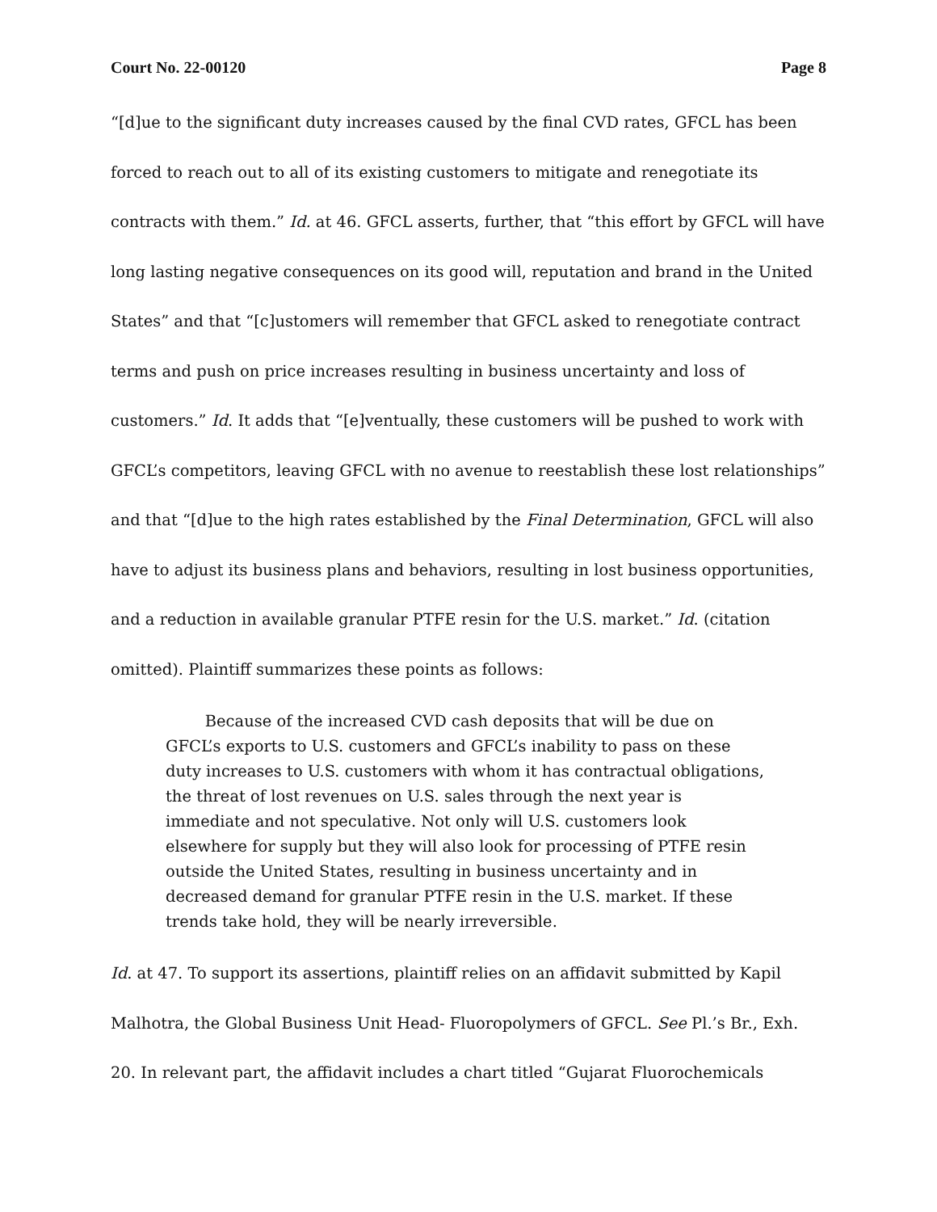Court No. 22-00120 Page 8
“[d]ue to the significant duty increases caused by the final CVD rates, GFCL has been forced to reach out to all of its existing customers to mitigate and renegotiate its contracts with them.” Id. at 46. GFCL asserts, further, that “this effort by GFCL will have long lasting negative consequences on its good will, reputation and brand in the United States” and that “[c]ustomers will remember that GFCL asked to renegotiate contract terms and push on price increases resulting in business uncertainty and loss of customers.” Id. It adds that “[e]ventually, these customers will be pushed to work with GFCL’s competitors, leaving GFCL with no avenue to reestablish these lost relationships” and that “[d]ue to the high rates established by the Final Determination, GFCL will also have to adjust its business plans and behaviors, resulting in lost business opportunities, and a reduction in available granular PTFE resin for the U.S. market.” Id. (citation omitted). Plaintiff summarizes these points as follows:
   Because of the increased CVD cash deposits that will be due on GFCL’s exports to U.S. customers and GFCL’s inability to pass on these duty increases to U.S. customers with whom it has contractual obligations, the threat of lost revenues on U.S. sales through the next year is immediate and not speculative. Not only will U.S. customers look elsewhere for supply but they will also look for processing of PTFE resin outside the United States, resulting in business uncertainty and in decreased demand for granular PTFE resin in the U.S. market. If these trends take hold, they will be nearly irreversible.
Id. at 47. To support its assertions, plaintiff relies on an affidavit submitted by Kapil Malhotra, the Global Business Unit Head- Fluoropolymers of GFCL. See Pl.’s Br., Exh. 20. In relevant part, the affidavit includes a chart titled “Gujarat Fluorochemicals